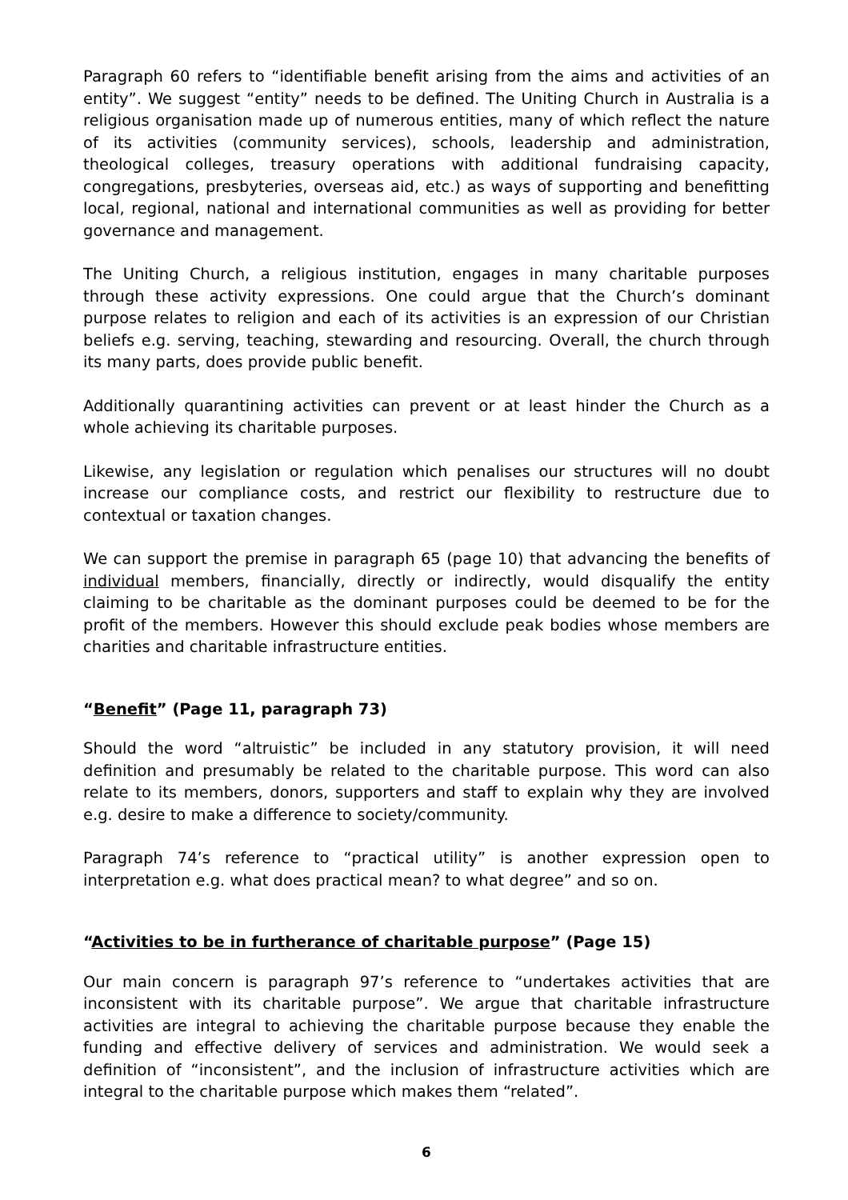Paragraph 60 refers to “identifiable benefit arising from the aims and activities of an entity”. We suggest “entity” needs to be defined. The Uniting Church in Australia is a religious organisation made up of numerous entities, many of which reflect the nature of its activities (community services), schools, leadership and administration, theological colleges, treasury operations with additional fundraising capacity, congregations, presbyteries, overseas aid, etc.) as ways of supporting and benefitting local, regional, national and international communities as well as providing for better governance and management.
The Uniting Church, a religious institution, engages in many charitable purposes through these activity expressions. One could argue that the Church’s dominant purpose relates to religion and each of its activities is an expression of our Christian beliefs e.g. serving, teaching, stewarding and resourcing. Overall, the church through its many parts, does provide public benefit.
Additionally quarantining activities can prevent or at least hinder the Church as a whole achieving its charitable purposes.
Likewise, any legislation or regulation which penalises our structures will no doubt increase our compliance costs, and restrict our flexibility to restructure due to contextual or taxation changes.
We can support the premise in paragraph 65 (page 10) that advancing the benefits of individual members, financially, directly or indirectly, would disqualify the entity claiming to be charitable as the dominant purposes could be deemed to be for the profit of the members. However this should exclude peak bodies whose members are charities and charitable infrastructure entities.
“Benefit” (Page 11, paragraph 73)
Should the word “altruistic” be included in any statutory provision, it will need definition and presumably be related to the charitable purpose. This word can also relate to its members, donors, supporters and staff to explain why they are involved e.g. desire to make a difference to society/community.
Paragraph 74’s reference to “practical utility” is another expression open to interpretation e.g. what does practical mean? to what degree” and so on.
“Activities to be in furtherance of charitable purpose” (Page 15)
Our main concern is paragraph 97’s reference to “undertakes activities that are inconsistent with its charitable purpose”. We argue that charitable infrastructure activities are integral to achieving the charitable purpose because they enable the funding and effective delivery of services and administration. We would seek a definition of “inconsistent”, and the inclusion of infrastructure activities which are integral to the charitable purpose which makes them “related”.
6